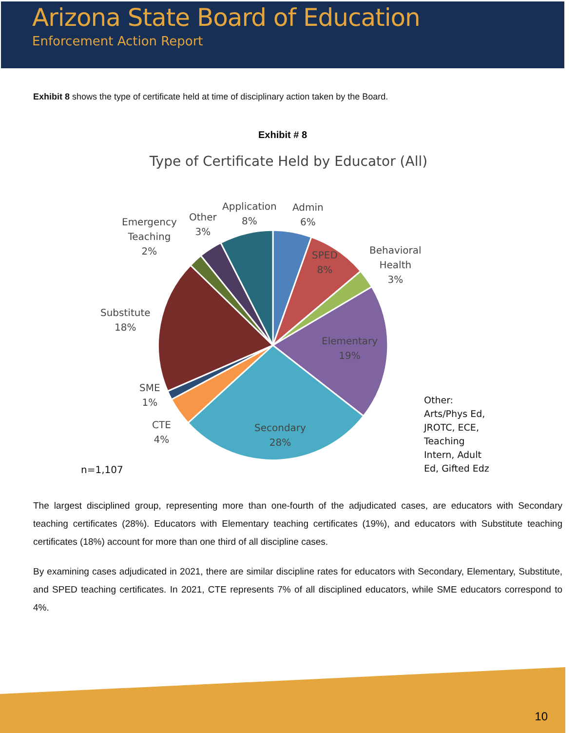Arizona State Board of Education
Enforcement Action Report
Exhibit 8 shows the type of certificate held at time of disciplinary action taken by the Board.
Exhibit # 8
Type of Certificate Held by Educator (All)
Emergency
Teaching
2%
Other
3%
Application
8%
Admin
6%
SPED
8%
Behavioral
Health
3%
Substitute
18%
Elementary
19%
SME
1%
CTE
4%
Secondary
28%
Other:
Arts/Phys Ed,
JROTC, ECE,
Teaching
Intern, Adult
Ed, Gifted Edz
n=1,107
The largest disciplined group, representing more than one-fourth of the adjudicated cases, are educators with Secondary teaching certificates (28%). Educators with Elementary teaching certificates (19%), and educators with Substitute teaching certificates (18%) account for more than one third of all discipline cases.
By examining cases adjudicated in 2021, there are similar discipline rates for educators with Secondary, Elementary, Substitute, and SPED teaching certificates. In 2021, CTE represents 7% of all disciplined educators, while SME educators correspond to 4%.
10